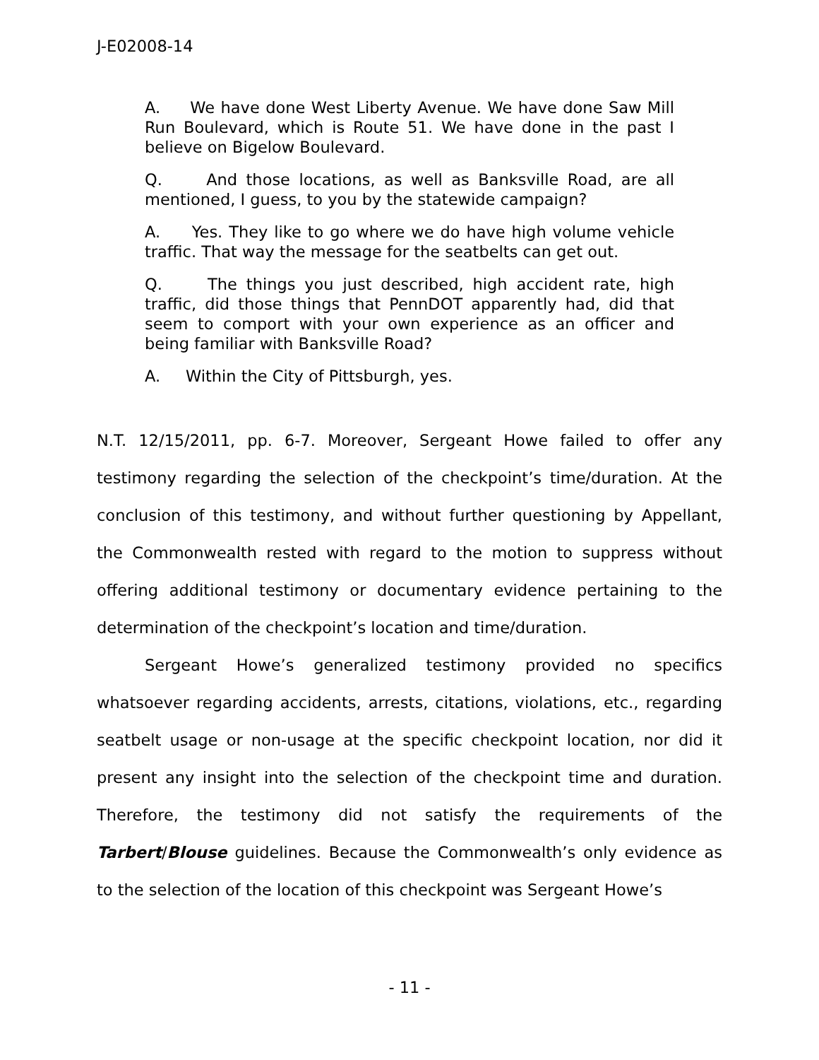J-E02008-14
A. We have done West Liberty Avenue. We have done Saw Mill Run Boulevard, which is Route 51. We have done in the past I believe on Bigelow Boulevard.
Q. And those locations, as well as Banksville Road, are all mentioned, I guess, to you by the statewide campaign?
A. Yes. They like to go where we do have high volume vehicle traffic. That way the message for the seatbelts can get out.
Q. The things you just described, high accident rate, high traffic, did those things that PennDOT apparently had, did that seem to comport with your own experience as an officer and being familiar with Banksville Road?
A. Within the City of Pittsburgh, yes.
N.T. 12/15/2011, pp. 6-7. Moreover, Sergeant Howe failed to offer any testimony regarding the selection of the checkpoint’s time/duration. At the conclusion of this testimony, and without further questioning by Appellant, the Commonwealth rested with regard to the motion to suppress without offering additional testimony or documentary evidence pertaining to the determination of the checkpoint’s location and time/duration.
Sergeant Howe’s generalized testimony provided no specifics whatsoever regarding accidents, arrests, citations, violations, etc., regarding seatbelt usage or non-usage at the specific checkpoint location, nor did it present any insight into the selection of the checkpoint time and duration. Therefore, the testimony did not satisfy the requirements of the Tarbert/Blouse guidelines. Because the Commonwealth’s only evidence as to the selection of the location of this checkpoint was Sergeant Howe’s
- 11 -